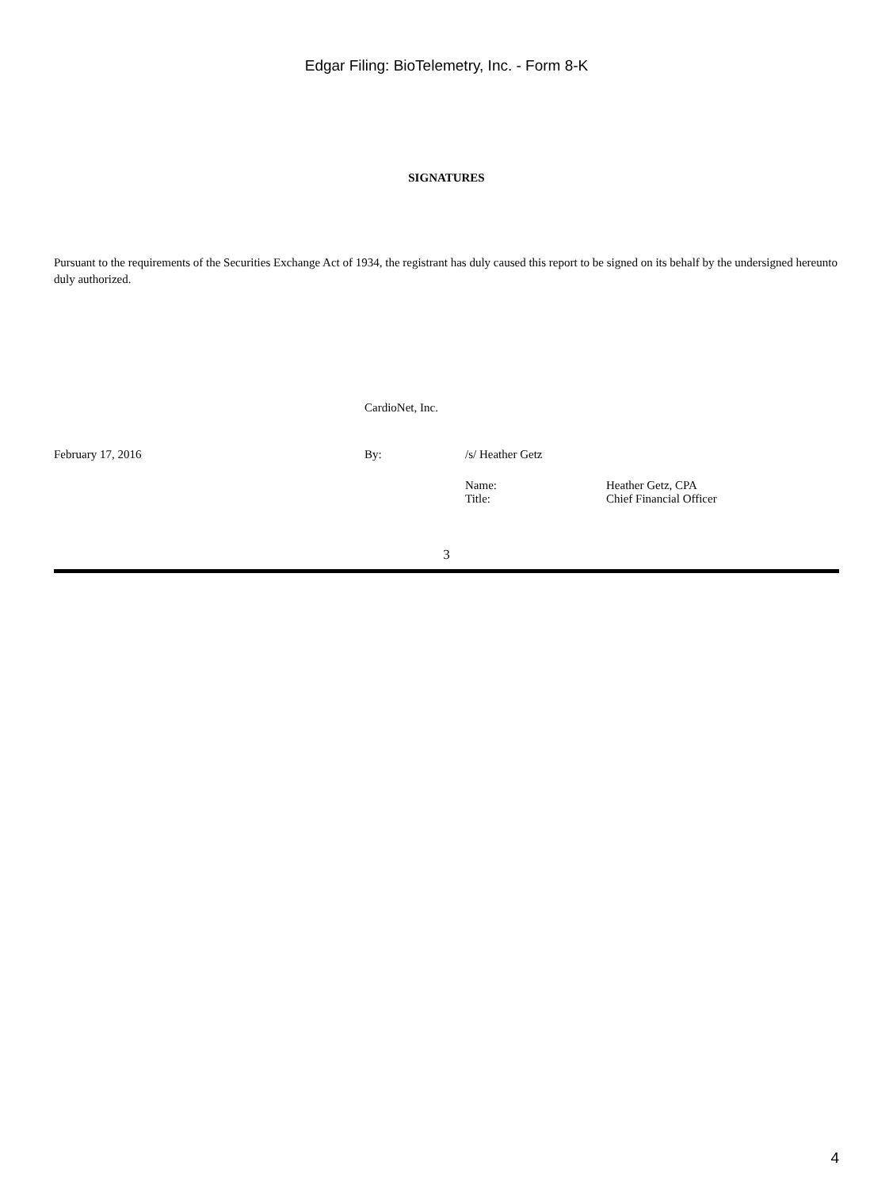Edgar Filing: BioTelemetry, Inc. - Form 8-K
SIGNATURES
Pursuant to the requirements of the Securities Exchange Act of 1934, the registrant has duly caused this report to be signed on its behalf by the undersigned hereunto duly authorized.
CardioNet, Inc.
February 17, 2016 By: /s/ Heather Getz
Name: Heather Getz, CPA
Title: Chief Financial Officer
3
4